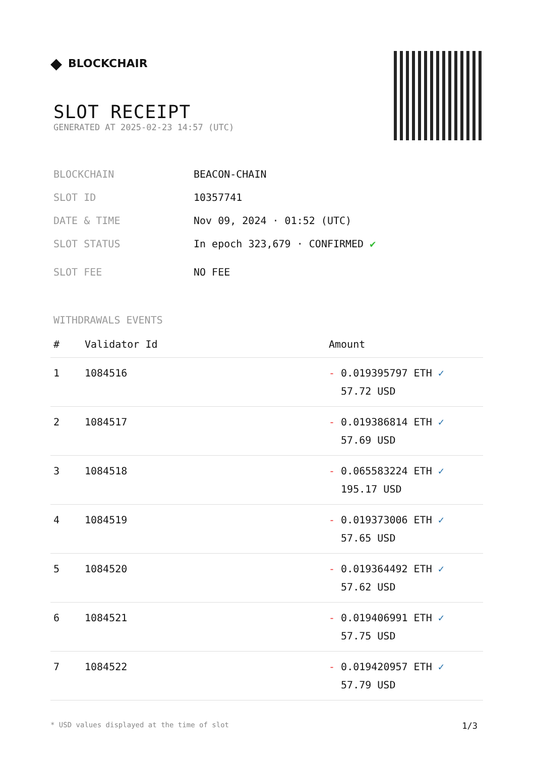◆ BLOCKCHAIR
SLOT RECEIPT
GENERATED AT 2025-02-23 14:57 (UTC)
BLOCKCHAIN BEACON-CHAIN
SLOT ID 10357741
DATE & TIME Nov 09, 2024 · 01:52 (UTC)
SLOT STATUS In epoch 323,679 · CONFIRMED ✔
SLOT FEE NO FEE
WITHDRAWALS EVENTS
| # | Validator Id | Amount |
| --- | --- | --- |
| 1 | 1084516 | - 0.019395797 ETH ✓ 57.72 USD |
| 2 | 1084517 | - 0.019386814 ETH ✓ 57.69 USD |
| 3 | 1084518 | - 0.065583224 ETH ✓ 195.17 USD |
| 4 | 1084519 | - 0.019373006 ETH ✓ 57.65 USD |
| 5 | 1084520 | - 0.019364492 ETH ✓ 57.62 USD |
| 6 | 1084521 | - 0.019406991 ETH ✓ 57.75 USD |
| 7 | 1084522 | - 0.019420957 ETH ✓ 57.79 USD |
* USD values displayed at the time of slot 1/3